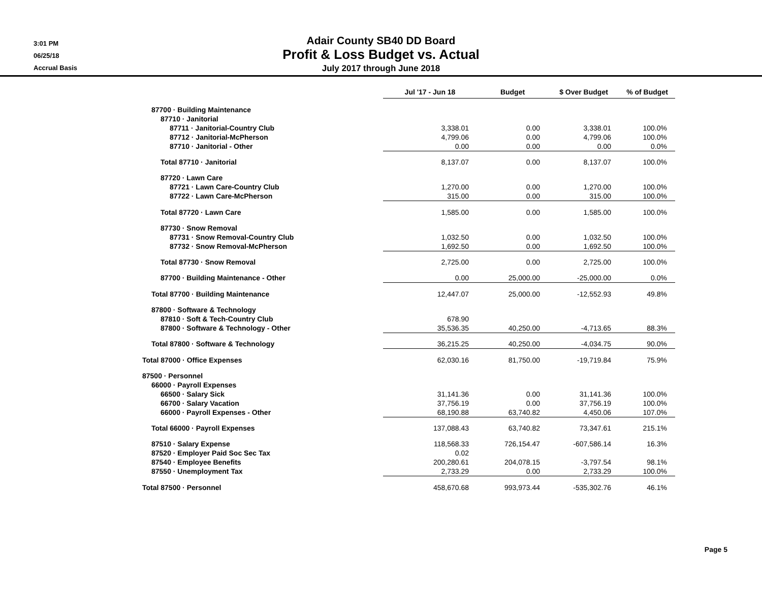3:01 PM
06/25/18
Accrual Basis
Adair County SB40 DD Board
Profit & Loss Budget vs. Actual
July 2017 through June 2018
| | Jul '17 - Jun 18 | Budget | $ Over Budget | % of Budget |
| --- | --- | --- | --- | --- |
| 87700 · Building Maintenance | | | | |
| 87710 · Janitorial | | | | |
| 87711 · Janitorial-Country Club | 3,338.01 | 0.00 | 3,338.01 | 100.0% |
| 87712 · Janitorial-McPherson | 4,799.06 | 0.00 | 4,799.06 | 100.0% |
| 87710 · Janitorial - Other | 0.00 | 0.00 | 0.00 | 0.0% |
| Total 87710 · Janitorial | 8,137.07 | 0.00 | 8,137.07 | 100.0% |
| 87720 · Lawn Care | | | | |
| 87721 · Lawn Care-Country Club | 1,270.00 | 0.00 | 1,270.00 | 100.0% |
| 87722 · Lawn Care-McPherson | 315.00 | 0.00 | 315.00 | 100.0% |
| Total 87720 · Lawn Care | 1,585.00 | 0.00 | 1,585.00 | 100.0% |
| 87730 · Snow Removal | | | | |
| 87731 · Snow Removal-Country Club | 1,032.50 | 0.00 | 1,032.50 | 100.0% |
| 87732 · Snow Removal-McPherson | 1,692.50 | 0.00 | 1,692.50 | 100.0% |
| Total 87730 · Snow Removal | 2,725.00 | 0.00 | 2,725.00 | 100.0% |
| 87700 · Building Maintenance - Other | 0.00 | 25,000.00 | -25,000.00 | 0.0% |
| Total 87700 · Building Maintenance | 12,447.07 | 25,000.00 | -12,552.93 | 49.8% |
| 87800 · Software & Technology | | | | |
| 87810 · Soft & Tech-Country Club | 678.90 | | | |
| 87800 · Software & Technology - Other | 35,536.35 | 40,250.00 | -4,713.65 | 88.3% |
| Total 87800 · Software & Technology | 36,215.25 | 40,250.00 | -4,034.75 | 90.0% |
| Total 87000 · Office Expenses | 62,030.16 | 81,750.00 | -19,719.84 | 75.9% |
| 87500 · Personnel | | | | |
| 66000 · Payroll Expenses | | | | |
| 66500 · Salary Sick | 31,141.36 | 0.00 | 31,141.36 | 100.0% |
| 66700 · Salary Vacation | 37,756.19 | 0.00 | 37,756.19 | 100.0% |
| 66000 · Payroll Expenses - Other | 68,190.88 | 63,740.82 | 4,450.06 | 107.0% |
| Total 66000 · Payroll Expenses | 137,088.43 | 63,740.82 | 73,347.61 | 215.1% |
| 87510 · Salary Expense | 118,568.33 | 726,154.47 | -607,586.14 | 16.3% |
| 87520 · Employer Paid Soc Sec Tax | 0.02 | | | |
| 87540 · Employee Benefits | 200,280.61 | 204,078.15 | -3,797.54 | 98.1% |
| 87550 · Unemployment Tax | 2,733.29 | 0.00 | 2,733.29 | 100.0% |
| Total 87500 · Personnel | 458,670.68 | 993,973.44 | -535,302.76 | 46.1% |
Page 5